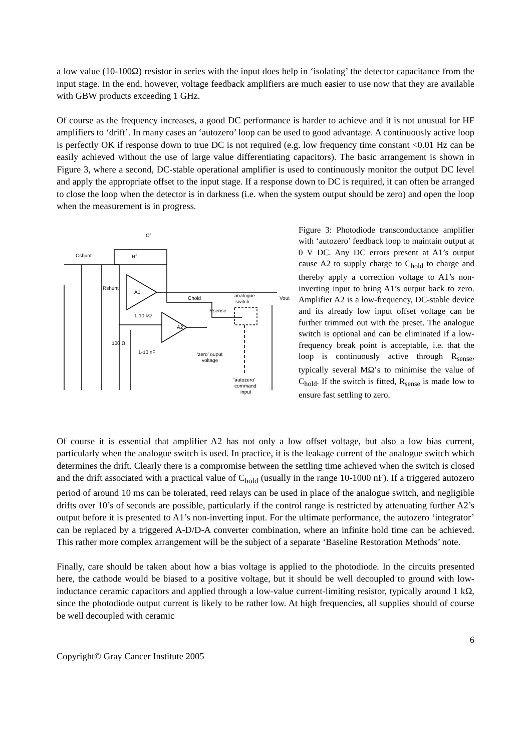a low value (10-100Ω) resistor in series with the input does help in ‘isolating’ the detector capacitance from the input stage. In the end, however, voltage feedback amplifiers are much easier to use now that they are available with GBW products exceeding 1 GHz.
Of course as the frequency increases, a good DC performance is harder to achieve and it is not unusual for HF amplifiers to ‘drift’. In many cases an ‘autozero’ loop can be used to good advantage. A continuously active loop is perfectly OK if response down to true DC is not required (e.g. low frequency time constant <0.01 Hz can be easily achieved without the use of large value differentiating capacitors). The basic arrangement is shown in Figure 3, where a second, DC-stable operational amplifier is used to continuously monitor the output DC level and apply the appropriate offset to the input stage. If a response down to DC is required, it can often be arranged to close the loop when the detector is in darkness (i.e. when the system output should be zero) and open the loop when the measurement is in progress.
Cf
Rf
Cshunt
Rshunt
A1
A2
Chold
analogue
switch
Vout
Rsense
1-10 kΩ
1-10 nF
100 Ω
‘zero’ ouput
voltage
“autozero’
command
input
Figure 3: Photodiode transconductance amplifier with ‘autozero’ feedback loop to maintain output at 0 V DC. Any DC errors present at A1’s output cause A2 to supply charge to C<sub>hold</sub> to charge and thereby apply a correction voltage to A1’s non-inverting input to bring A1’s output back to zero. Amplifier A2 is a low-frequency, DC-stable device and its already low input offset voltage can be further trimmed out with the preset. The analogue switch is optional and can be eliminated if a low-frequency break point is acceptable, i.e. that the loop is continuously active through R<sub>sense</sub>, typically several MΩ’s to minimise the value of C<sub>hold</sub>. If the switch is fitted, R<sub>sense</sub> is made low to ensure fast settling to zero.
Of course it is essential that amplifier A2 has not only a low offset voltage, but also a low bias current, particularly when the analogue switch is used. In practice, it is the leakage current of the analogue switch which determines the drift. Clearly there is a compromise between the settling time achieved when the switch is closed and the drift associated with a practical value of C<sub>hold</sub> (usually in the range 10-1000 nF). If a triggered autozero period of around 10 ms can be tolerated, reed relays can be used in place of the analogue switch, and negligible drifts over 10’s of seconds are possible, particularly if the control range is restricted by attenuating further A2’s output before it is presented to A1’s non-inverting input. For the ultimate performance, the autozero ‘integrator’ can be replaced by a triggered A-D/D-A converter combination, where an infinite hold time can be achieved. This rather more complex arrangement will be the subject of a separate ‘Baseline Restoration Methods’ note.
Finally, care should be taken about how a bias voltage is applied to the photodiode. In the circuits presented here, the cathode would be biased to a positive voltage, but it should be well decoupled to ground with low-inductance ceramic capacitors and applied through a low-value current-limiting resistor, typically around 1 kΩ, since the photodiode output current is likely to be rather low. At high frequencies, all supplies should of course be well decoupled with ceramic
6
Copyright© Gray Cancer Institute 2005